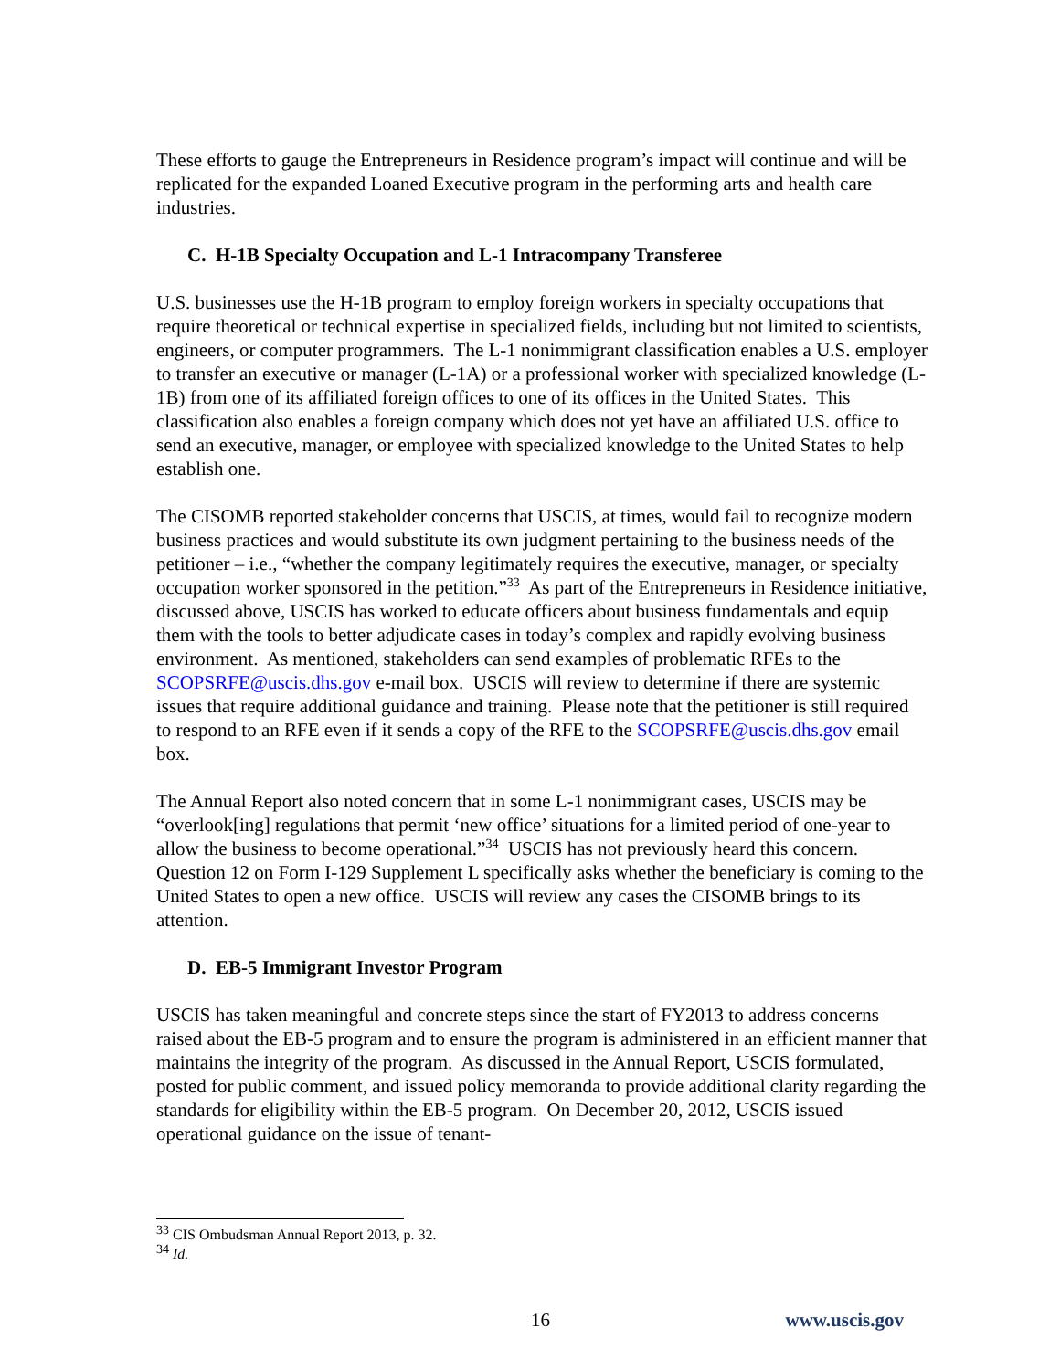These efforts to gauge the Entrepreneurs in Residence program’s impact will continue and will be replicated for the expanded Loaned Executive program in the performing arts and health care industries.
C. H-1B Specialty Occupation and L-1 Intracompany Transferee
U.S. businesses use the H-1B program to employ foreign workers in specialty occupations that require theoretical or technical expertise in specialized fields, including but not limited to scientists, engineers, or computer programmers. The L-1 nonimmigrant classification enables a U.S. employer to transfer an executive or manager (L-1A) or a professional worker with specialized knowledge (L-1B) from one of its affiliated foreign offices to one of its offices in the United States. This classification also enables a foreign company which does not yet have an affiliated U.S. office to send an executive, manager, or employee with specialized knowledge to the United States to help establish one.
The CISOMB reported stakeholder concerns that USCIS, at times, would fail to recognize modern business practices and would substitute its own judgment pertaining to the business needs of the petitioner – i.e., “whether the company legitimately requires the executive, manager, or specialty occupation worker sponsored in the petition.”<sup>33</sup> As part of the Entrepreneurs in Residence initiative, discussed above, USCIS has worked to educate officers about business fundamentals and equip them with the tools to better adjudicate cases in today’s complex and rapidly evolving business environment. As mentioned, stakeholders can send examples of problematic RFEs to the SCOPSRFE@uscis.dhs.gov e-mail box. USCIS will review to determine if there are systemic issues that require additional guidance and training. Please note that the petitioner is still required to respond to an RFE even if it sends a copy of the RFE to the SCOPSRFE@uscis.dhs.gov email box.
The Annual Report also noted concern that in some L-1 nonimmigrant cases, USCIS may be “overlook[ing] regulations that permit ‘new office’ situations for a limited period of one-year to allow the business to become operational.”<sup>34</sup> USCIS has not previously heard this concern. Question 12 on Form I-129 Supplement L specifically asks whether the beneficiary is coming to the United States to open a new office. USCIS will review any cases the CISOMB brings to its attention.
D. EB-5 Immigrant Investor Program
USCIS has taken meaningful and concrete steps since the start of FY2013 to address concerns raised about the EB-5 program and to ensure the program is administered in an efficient manner that maintains the integrity of the program. As discussed in the Annual Report, USCIS formulated, posted for public comment, and issued policy memoranda to provide additional clarity regarding the standards for eligibility within the EB-5 program. On December 20, 2012, USCIS issued operational guidance on the issue of tenant-
<sup>33</sup> CIS Ombudsman Annual Report 2013, p. 32.
<sup>34</sup> Id.
16 www.uscis.gov